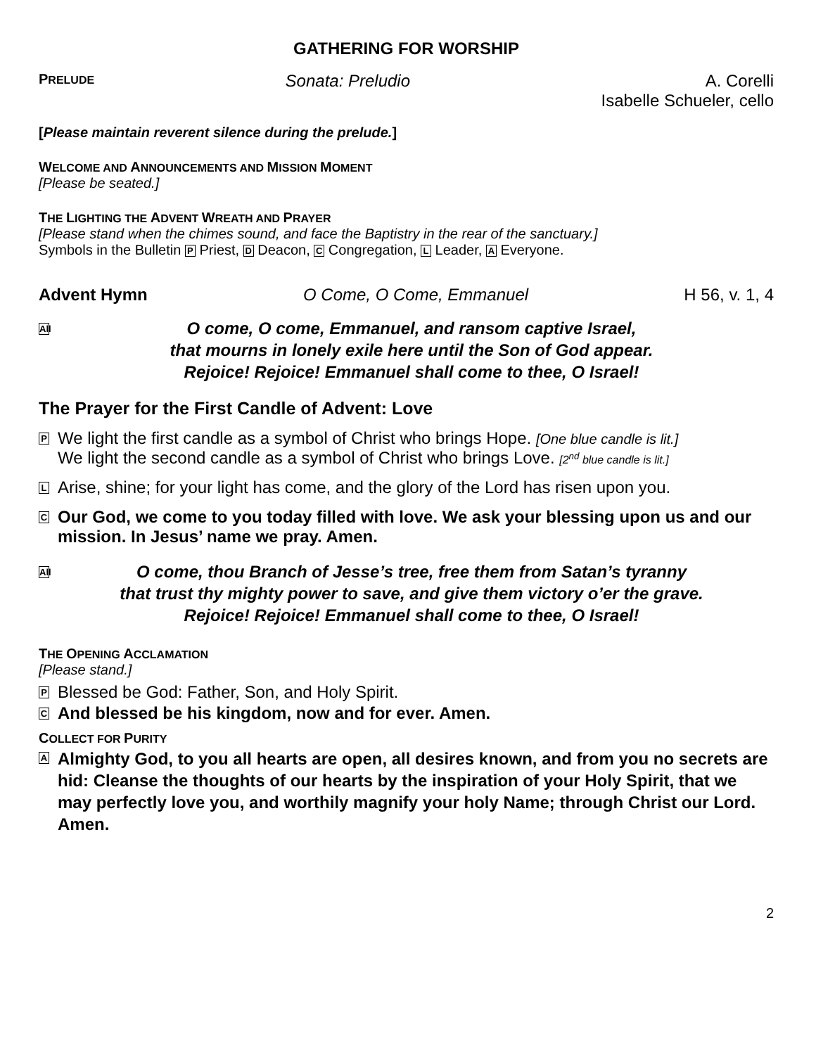GATHERING FOR WORSHIP
PRELUDE Sonata: Preludio A. Corelli
Isabelle Schueler, cello
[Please maintain reverent silence during the prelude.]
WELCOME AND ANNOUNCEMENTS AND MISSION MOMENT
[Please be seated.]
THE LIGHTING THE ADVENT WREATH AND PRAYER
[Please stand when the chimes sound, and face the Baptistry in the rear of the sanctuary.]
Symbols in the Bulletin P Priest, D Deacon, C Congregation, L Leader, A Everyone.
Advent Hymn O Come, O Come, Emmanuel H 56, v. 1, 4
All
O come, O come, Emmanuel, and ransom captive Israel,
that mourns in lonely exile here until the Son of God appear.
Rejoice! Rejoice! Emmanuel shall come to thee, O Israel!
The Prayer for the First Candle of Advent: Love
P
We light the first candle as a symbol of Christ who brings Hope. [One blue candle is lit.]
We light the second candle as a symbol of Christ who brings Love. [2<sup>nd</sup> blue candle is lit.]
L
Arise, shine; for your light has come, and the glory of the Lord has risen upon you.
C
Our God, we come to you today filled with love. We ask your blessing upon us and our mission. In Jesus’ name we pray. Amen.
All
O come, thou Branch of Jesse’s tree, free them from Satan’s tyranny
that trust thy mighty power to save, and give them victory o’er the grave.
Rejoice! Rejoice! Emmanuel shall come to thee, O Israel!
THE OPENING ACCLAMATION
[Please stand.]
P
Blessed be God: Father, Son, and Holy Spirit.
C
And blessed be his kingdom, now and for ever. Amen.
COLLECT FOR PURITY
A
Almighty God, to you all hearts are open, all desires known, and from you no secrets are hid: Cleanse the thoughts of our hearts by the inspiration of your Holy Spirit, that we may perfectly love you, and worthily magnify your holy Name; through Christ our Lord. Amen.
2